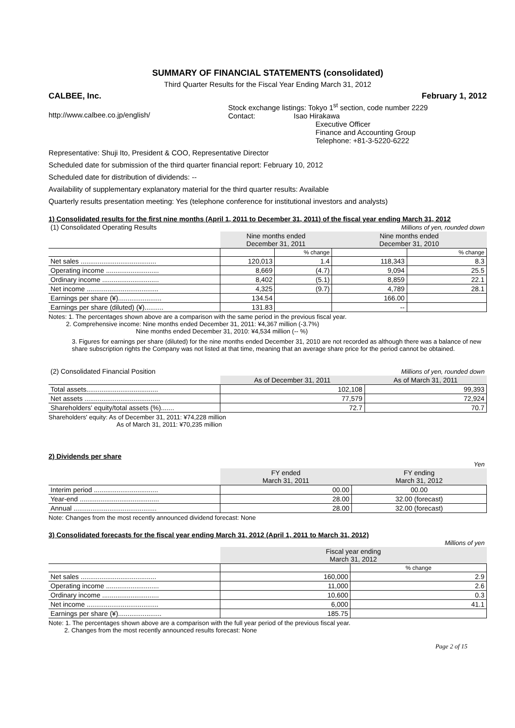SUMMARY OF FINANCIAL STATEMENTS (consolidated)
Third Quarter Results for the Fiscal Year Ending March 31, 2012
CALBEE, Inc. February 1, 2012
http://www.calbee.co.jp/english/
Stock exchange listings: Tokyo 1<sup>st</sup> section, code number 2229
Contact: Isao Hirakawa
Executive Officer
Finance and Accounting Group
Telephone: +81-3-5220-6222
Representative: Shuji Ito, President & COO, Representative Director
Scheduled date for submission of the third quarter financial report: February 10, 2012
Scheduled date for distribution of dividends: --
Availability of supplementary explanatory material for the third quarter results: Available
Quarterly results presentation meeting: Yes (telephone conference for institutional investors and analysts)
1) Consolidated results for the first nine months (April 1, 2011 to December 31, 2011) of the fiscal year ending March 31, 2012
| (1) Consolidated Operating Results | | | Millions of yen, rounded down | |
| | Nine months ended December 31, 2011 | | Nine months ended December 31, 2010 | |
| | | % change | | % change |
| Net sales ........................................ | 120,013 | 1.4 | 118,343 | 8.3 |
| Operating income ............................ | 8,669 | (4.7) | 9,094 | 25.5 |
| Ordinary income .............................. | 8,402 | (5.1) | 8,859 | 22.1 |
| Net income ...................................... | 4,325 | (9.7) | 4,789 | 28.1 |
| Earnings per share (¥)....................... | 134.54 | | 166.00 | |
| Earnings per share (diluted) (¥).......... | 131.83 | | -- | |
Notes: 1. The percentages shown above are a comparison with the same period in the previous fiscal year.
2. Comprehensive income: Nine months ended December 31, 2011: ¥4,367 million (-3.7%)
Nine months ended December 31, 2010: ¥4,534 million (-- %)
3. Figures for earnings per share (diluted) for the nine months ended December 31, 2010 are not recorded as although there was a balance of new share subscription rights the Company was not listed at that time, meaning that an average share price for the period cannot be obtained.
| (2) Consolidated Financial Position | Millions of yen, rounded down | |
| | As of December 31, 2011 | As of March 31, 2011 |
| Total assets...................................... | 102,108 | 99,393 |
| Net assets ........................................ | 77,579 | 72,924 |
| Shareholders' equity/total assets (%)....... | 72.7 | 70.7 |
Shareholders' equity: As of December 31, 2011: ¥74,228 million
As of March 31, 2011: ¥70,235 million
2) Dividends per share
| Yen | | |
| | FY ended March 31, 2011 | FY ending March 31, 2012 |
| Interim period .................................. | 00.00 | 00.00 |
| Year-end .......................................... | 28.00 | 32.00 (forecast) |
| Annual ............................................ | 28.00 | 32.00 (forecast) |
Note: Changes from the most recently announced dividend forecast: None
3) Consolidated forecasts for the fiscal year ending March 31, 2012 (April 1, 2011 to March 31, 2012)
| Millions of yen | | |
| | Fiscal year ending March 31, 2012 | |
| | | % change |
| Net sales ........................................ | 160,000 | 2.9 |
| Operating income ............................ | 11,000 | 2.6 |
| Ordinary income .............................. | 10,600 | 0.3 |
| Net income ...................................... | 6,000 | 41.1 |
| Earnings per share (¥)....................... | 185.75 | |
Note: 1. The percentages shown above are a comparison with the full year period of the previous fiscal year.
2. Changes from the most recently announced results forecast: None
Page 2 of 15